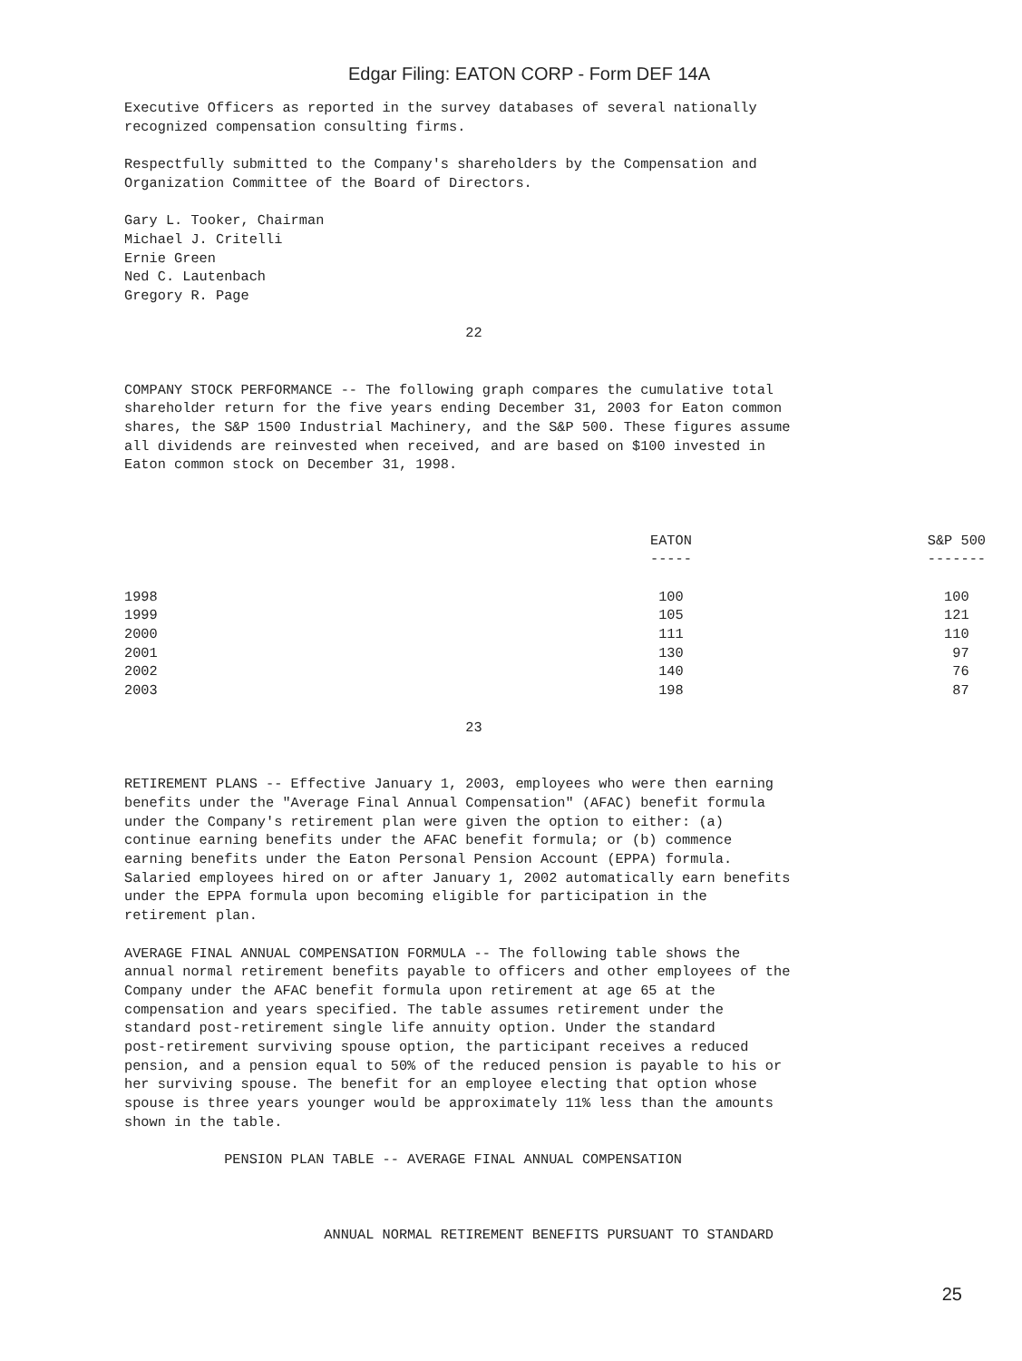Edgar Filing: EATON CORP - Form DEF 14A
Executive Officers as reported in the survey databases of several nationally
recognized compensation consulting firms.

Respectfully submitted to the Company's shareholders by the Compensation and
Organization Committee of the Board of Directors.

Gary L. Tooker, Chairman
Michael J. Critelli
Ernie Green
Ned C. Lautenbach
Gregory R. Page

                                         22


COMPANY STOCK PERFORMANCE -- The following graph compares the cumulative total
shareholder return for the five years ending December 31, 2003 for Eaton common
shares, the S&P 1500 Industrial Machinery, and the S&P 500. These figures assume
all dividends are reinvested when received, and are based on $100 invested in
Eaton common stock on December 31, 1998.
| | EATON | S&P 500 |
| --- | --- | --- |
| | ----- | ------- |
| 1998 | 100 | 100 |
| 1999 | 105 | 121 |
| 2000 | 111 | 110 |
| 2001 | 130 | 97 |
| 2002 | 140 | 76 |
| 2003 | 198 | 87 |
                                         23


RETIREMENT PLANS -- Effective January 1, 2003, employees who were then earning
benefits under the "Average Final Annual Compensation" (AFAC) benefit formula
under the Company's retirement plan were given the option to either: (a)
continue earning benefits under the AFAC benefit formula; or (b) commence
earning benefits under the Eaton Personal Pension Account (EPPA) formula.
Salaried employees hired on or after January 1, 2002 automatically earn benefits
under the EPPA formula upon becoming eligible for participation in the
retirement plan.

AVERAGE FINAL ANNUAL COMPENSATION FORMULA -- The following table shows the
annual normal retirement benefits payable to officers and other employees of the
Company under the AFAC benefit formula upon retirement at age 65 at the
compensation and years specified. The table assumes retirement under the
standard post-retirement single life annuity option. Under the standard
post-retirement surviving spouse option, the participant receives a reduced
pension, and a pension equal to 50% of the reduced pension is payable to his or
her surviving spouse. The benefit for an employee electing that option whose
spouse is three years younger would be approximately 11% less than the amounts
shown in the table.

            PENSION PLAN TABLE -- AVERAGE FINAL ANNUAL COMPENSATION



                        ANNUAL NORMAL RETIREMENT BENEFITS PURSUANT TO STANDARD
25